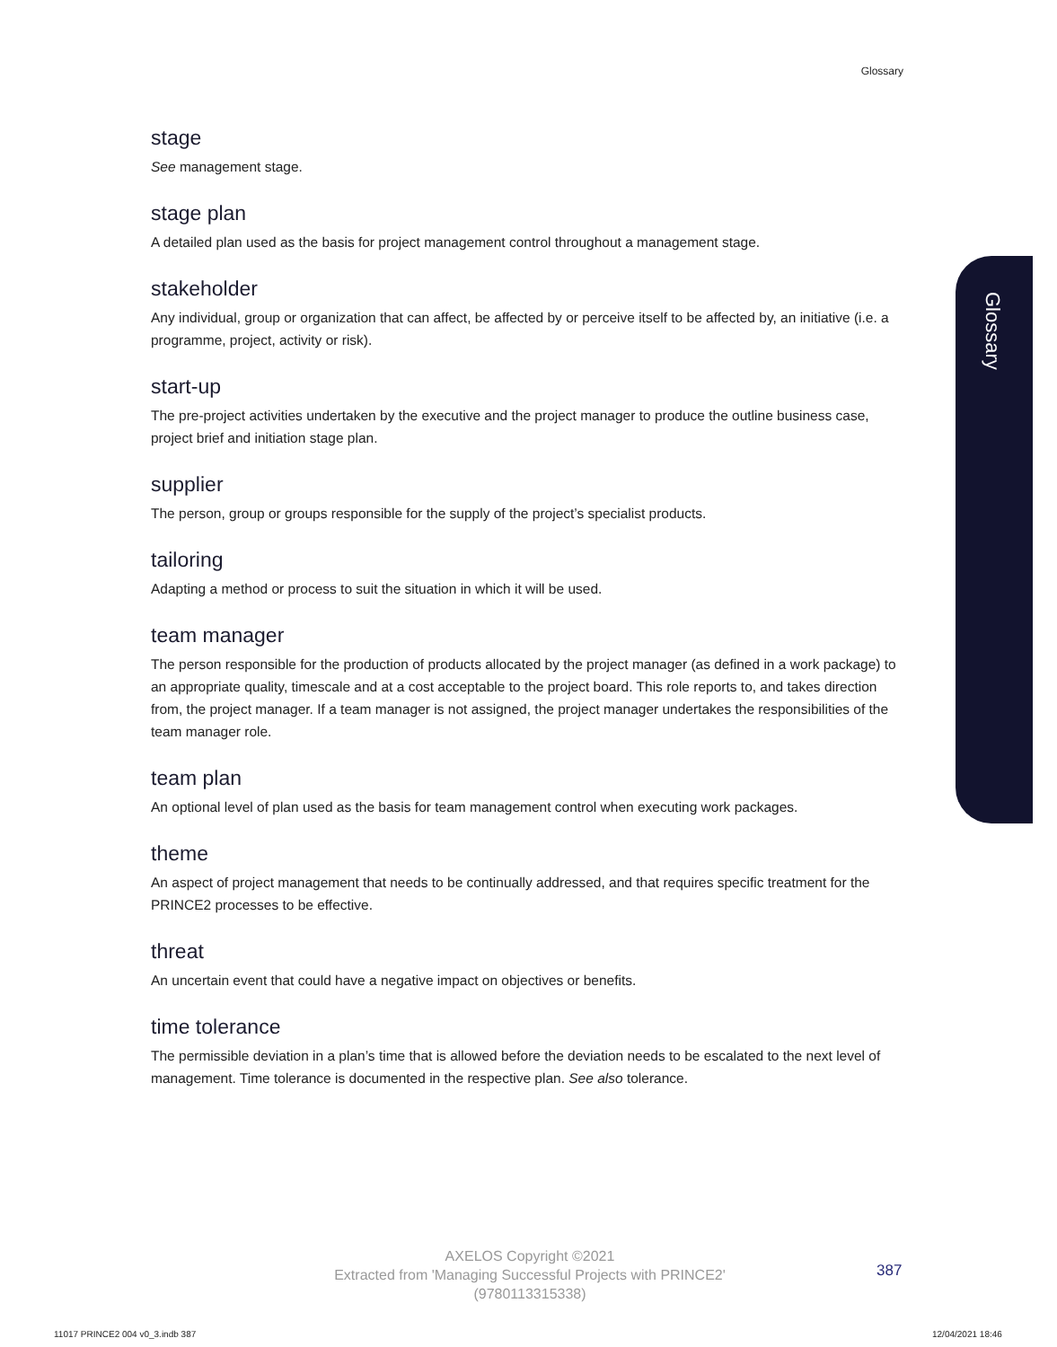Glossary
Glossary
stage
See management stage.
stage plan
A detailed plan used as the basis for project management control throughout a management stage.
stakeholder
Any individual, group or organization that can affect, be affected by or perceive itself to be affected by, an initiative (i.e. a programme, project, activity or risk).
start-up
The pre-project activities undertaken by the executive and the project manager to produce the outline business case, project brief and initiation stage plan.
supplier
The person, group or groups responsible for the supply of the project’s specialist products.
tailoring
Adapting a method or process to suit the situation in which it will be used.
team manager
The person responsible for the production of products allocated by the project manager (as defined in a work package) to an appropriate quality, timescale and at a cost acceptable to the project board. This role reports to, and takes direction from, the project manager. If a team manager is not assigned, the project manager undertakes the responsibilities of the team manager role.
team plan
An optional level of plan used as the basis for team management control when executing work packages.
theme
An aspect of project management that needs to be continually addressed, and that requires specific treatment for the PRINCE2 processes to be effective.
threat
An uncertain event that could have a negative impact on objectives or benefits.
time tolerance
The permissible deviation in a plan’s time that is allowed before the deviation needs to be escalated to the next level of management. Time tolerance is documented in the respective plan. See also tolerance.
AXELOS Copyright ©2021
Extracted from 'Managing Successful Projects with PRINCE2'
(9780113315338)
387
11017 PRINCE2 004 v0_3.indb 387
12/04/2021 18:46